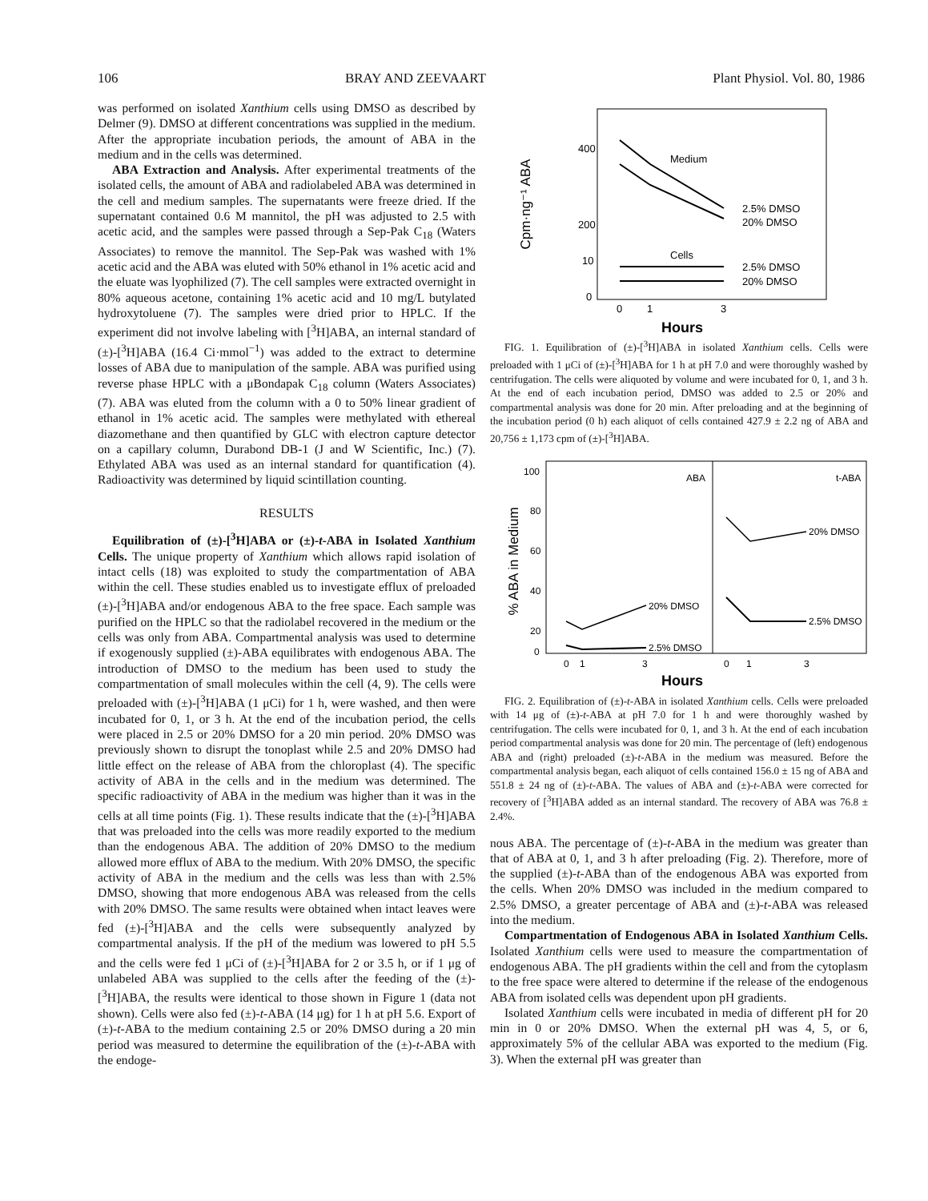106 BRAY AND ZEEVAART Plant Physiol. Vol. 80, 1986
was performed on isolated Xanthium cells using DMSO as described by Delmer (9). DMSO at different concentrations was supplied in the medium. After the appropriate incubation periods, the amount of ABA in the medium and in the cells was determined.
ABA Extraction and Analysis. After experimental treatments of the isolated cells, the amount of ABA and radiolabeled ABA was determined in the cell and medium samples. The supernatants were freeze dried. If the supernatant contained 0.6 M mannitol, the pH was adjusted to 2.5 with acetic acid, and the samples were passed through a Sep-Pak C<sub>18</sub> (Waters Associates) to remove the mannitol. The Sep-Pak was washed with 1% acetic acid and the ABA was eluted with 50% ethanol in 1% acetic acid and the eluate was lyophilized (7). The cell samples were extracted overnight in 80% aqueous acetone, containing 1% acetic acid and 10 mg/L butylated hydroxytoluene (7). The samples were dried prior to HPLC. If the experiment did not involve labeling with [<sup>3</sup>H]ABA, an internal standard of (±)-[<sup>3</sup>H]ABA (16.4 Ci·mmol<sup>−1</sup>) was added to the extract to determine losses of ABA due to manipulation of the sample. ABA was purified using reverse phase HPLC with a μBondapak C<sub>18</sub> column (Waters Associates) (7). ABA was eluted from the column with a 0 to 50% linear gradient of ethanol in 1% acetic acid. The samples were methylated with ethereal diazomethane and then quantified by GLC with electron capture detector on a capillary column, Durabond DB-1 (J and W Scientific, Inc.) (7). Ethylated ABA was used as an internal standard for quantification (4). Radioactivity was determined by liquid scintillation counting.
RESULTS
Equilibration of (±)-[<sup>3</sup>H]ABA or (±)-t-ABA in Isolated Xanthium Cells. The unique property of Xanthium which allows rapid isolation of intact cells (18) was exploited to study the compartmentation of ABA within the cell. These studies enabled us to investigate efflux of preloaded (±)-[<sup>3</sup>H]ABA and/or endogenous ABA to the free space. Each sample was purified on the HPLC so that the radiolabel recovered in the medium or the cells was only from ABA. Compartmental analysis was used to determine if exogenously supplied (±)-ABA equilibrates with endogenous ABA. The introduction of DMSO to the medium has been used to study the compartmentation of small molecules within the cell (4, 9). The cells were preloaded with (±)-[<sup>3</sup>H]ABA (1 μCi) for 1 h, were washed, and then were incubated for 0, 1, or 3 h. At the end of the incubation period, the cells were placed in 2.5 or 20% DMSO for a 20 min period. 20% DMSO was previously shown to disrupt the tonoplast while 2.5 and 20% DMSO had little effect on the release of ABA from the chloroplast (4). The specific activity of ABA in the cells and in the medium was determined. The specific radioactivity of ABA in the medium was higher than it was in the cells at all time points (Fig. 1). These results indicate that the (±)-[<sup>3</sup>H]ABA that was preloaded into the cells was more readily exported to the medium than the endogenous ABA. The addition of 20% DMSO to the medium allowed more efflux of ABA to the medium. With 20% DMSO, the specific activity of ABA in the medium and the cells was less than with 2.5% DMSO, showing that more endogenous ABA was released from the cells with 20% DMSO. The same results were obtained when intact leaves were fed (±)-[<sup>3</sup>H]ABA and the cells were subsequently analyzed by compartmental analysis. If the pH of the medium was lowered to pH 5.5 and the cells were fed 1 μCi of (±)-[<sup>3</sup>H]ABA for 2 or 3.5 h, or if 1 μg of unlabeled ABA was supplied to the cells after the feeding of the (±)-[<sup>3</sup>H]ABA, the results were identical to those shown in Figure 1 (data not shown). Cells were also fed (±)-t-ABA (14 μg) for 1 h at pH 5.6. Export of (±)-t-ABA to the medium containing 2.5 or 20% DMSO during a 20 min period was measured to determine the equilibration of the (±)-t-ABA with the endoge-
Cpm·ng⁻¹ ABA
400
200
10
0
Medium
Cells
2.5% DMSO
20% DMSO
2.5% DMSO
20% DMSO
0
1
3
Hours
FIG. 1. Equilibration of (±)-[<sup>3</sup>H]ABA in isolated Xanthium cells. Cells were preloaded with 1 μCi of (±)-[<sup>3</sup>H]ABA for 1 h at pH 7.0 and were thoroughly washed by centrifugation. The cells were aliquoted by volume and were incubated for 0, 1, and 3 h. At the end of each incubation period, DMSO was added to 2.5 or 20% and compartmental analysis was done for 20 min. After preloading and at the beginning of the incubation period (0 h) each aliquot of cells contained 427.9 ± 2.2 ng of ABA and 20,756 ± 1,173 cpm of (±)-[<sup>3</sup>H]ABA.
% ABA in Medium
100
80
60
40
20
0
ABA
t-ABA
20% DMSO
2.5% DMSO
20% DMSO
2.5% DMSO
0
1
3
0
1
3
Hours
FIG. 2. Equilibration of (±)-t-ABA in isolated Xanthium cells. Cells were preloaded with 14 μg of (±)-t-ABA at pH 7.0 for 1 h and were thoroughly washed by centrifugation. The cells were incubated for 0, 1, and 3 h. At the end of each incubation period compartmental analysis was done for 20 min. The percentage of (left) endogenous ABA and (right) preloaded (±)-t-ABA in the medium was measured. Before the compartmental analysis began, each aliquot of cells contained 156.0 ± 15 ng of ABA and 551.8 ± 24 ng of (±)-t-ABA. The values of ABA and (±)-t-ABA were corrected for recovery of [<sup>3</sup>H]ABA added as an internal standard. The recovery of ABA was 76.8 ± 2.4%.
nous ABA. The percentage of (±)-t-ABA in the medium was greater than that of ABA at 0, 1, and 3 h after preloading (Fig. 2). Therefore, more of the supplied (±)-t-ABA than of the endogenous ABA was exported from the cells. When 20% DMSO was included in the medium compared to 2.5% DMSO, a greater percentage of ABA and (±)-t-ABA was released into the medium.
Compartmentation of Endogenous ABA in Isolated Xanthium Cells. Isolated Xanthium cells were used to measure the compartmentation of endogenous ABA. The pH gradients within the cell and from the cytoplasm to the free space were altered to determine if the release of the endogenous ABA from isolated cells was dependent upon pH gradients.
Isolated Xanthium cells were incubated in media of different pH for 20 min in 0 or 20% DMSO. When the external pH was 4, 5, or 6, approximately 5% of the cellular ABA was exported to the medium (Fig. 3). When the external pH was greater than